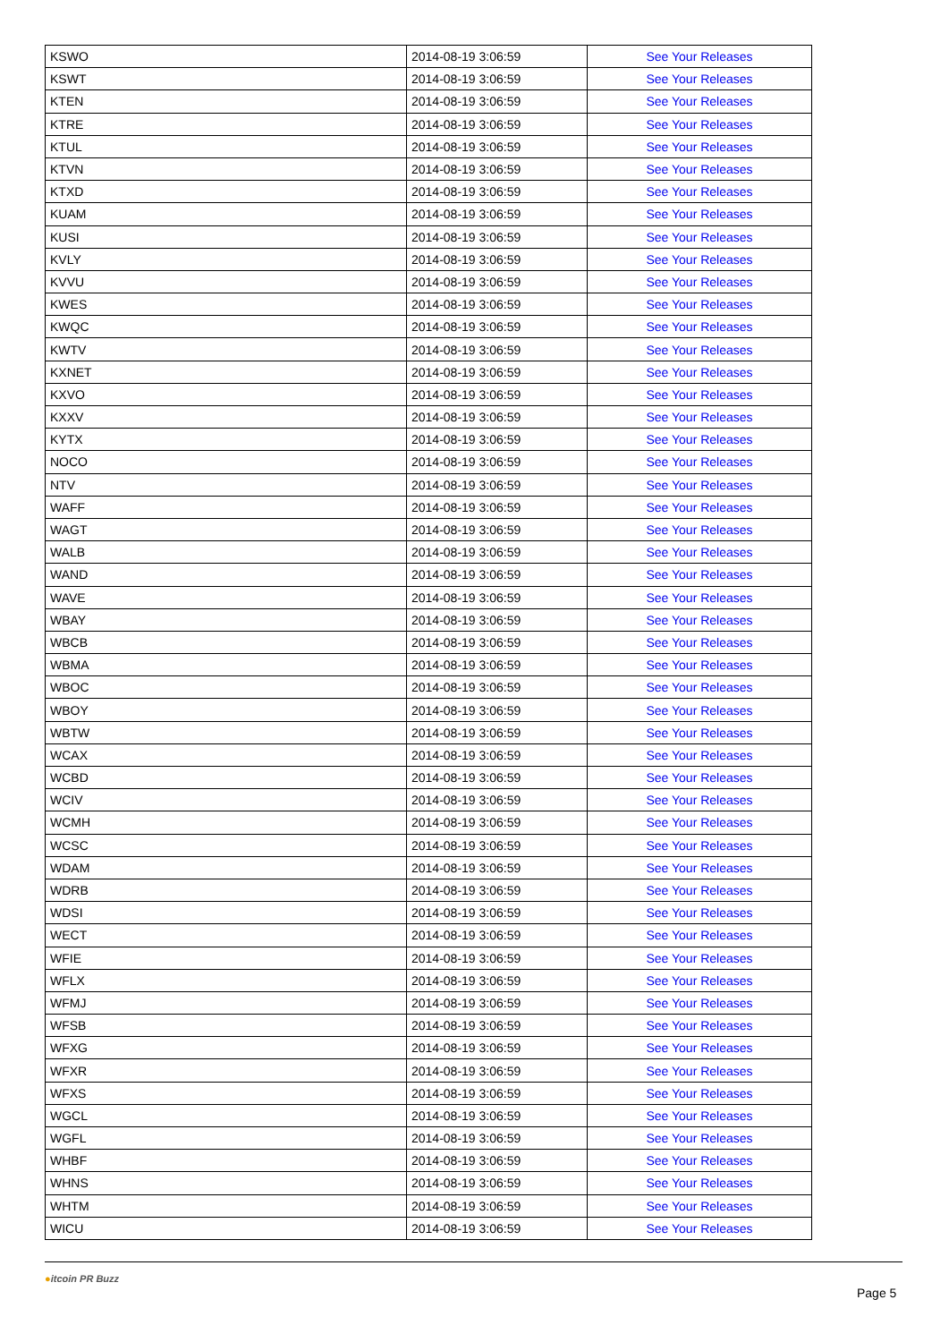| KSWO | 2014-08-19 3:06:59 | See Your Releases |
| KSWT | 2014-08-19 3:06:59 | See Your Releases |
| KTEN | 2014-08-19 3:06:59 | See Your Releases |
| KTRE | 2014-08-19 3:06:59 | See Your Releases |
| KTUL | 2014-08-19 3:06:59 | See Your Releases |
| KTVN | 2014-08-19 3:06:59 | See Your Releases |
| KTXD | 2014-08-19 3:06:59 | See Your Releases |
| KUAM | 2014-08-19 3:06:59 | See Your Releases |
| KUSI | 2014-08-19 3:06:59 | See Your Releases |
| KVLY | 2014-08-19 3:06:59 | See Your Releases |
| KVVU | 2014-08-19 3:06:59 | See Your Releases |
| KWES | 2014-08-19 3:06:59 | See Your Releases |
| KWQC | 2014-08-19 3:06:59 | See Your Releases |
| KWTV | 2014-08-19 3:06:59 | See Your Releases |
| KXNET | 2014-08-19 3:06:59 | See Your Releases |
| KXVO | 2014-08-19 3:06:59 | See Your Releases |
| KXXV | 2014-08-19 3:06:59 | See Your Releases |
| KYTX | 2014-08-19 3:06:59 | See Your Releases |
| NOCO | 2014-08-19 3:06:59 | See Your Releases |
| NTV | 2014-08-19 3:06:59 | See Your Releases |
| WAFF | 2014-08-19 3:06:59 | See Your Releases |
| WAGT | 2014-08-19 3:06:59 | See Your Releases |
| WALB | 2014-08-19 3:06:59 | See Your Releases |
| WAND | 2014-08-19 3:06:59 | See Your Releases |
| WAVE | 2014-08-19 3:06:59 | See Your Releases |
| WBAY | 2014-08-19 3:06:59 | See Your Releases |
| WBCB | 2014-08-19 3:06:59 | See Your Releases |
| WBMA | 2014-08-19 3:06:59 | See Your Releases |
| WBOC | 2014-08-19 3:06:59 | See Your Releases |
| WBOY | 2014-08-19 3:06:59 | See Your Releases |
| WBTW | 2014-08-19 3:06:59 | See Your Releases |
| WCAX | 2014-08-19 3:06:59 | See Your Releases |
| WCBD | 2014-08-19 3:06:59 | See Your Releases |
| WCIV | 2014-08-19 3:06:59 | See Your Releases |
| WCMH | 2014-08-19 3:06:59 | See Your Releases |
| WCSC | 2014-08-19 3:06:59 | See Your Releases |
| WDAM | 2014-08-19 3:06:59 | See Your Releases |
| WDRB | 2014-08-19 3:06:59 | See Your Releases |
| WDSI | 2014-08-19 3:06:59 | See Your Releases |
| WECT | 2014-08-19 3:06:59 | See Your Releases |
| WFIE | 2014-08-19 3:06:59 | See Your Releases |
| WFLX | 2014-08-19 3:06:59 | See Your Releases |
| WFMJ | 2014-08-19 3:06:59 | See Your Releases |
| WFSB | 2014-08-19 3:06:59 | See Your Releases |
| WFXG | 2014-08-19 3:06:59 | See Your Releases |
| WFXR | 2014-08-19 3:06:59 | See Your Releases |
| WFXS | 2014-08-19 3:06:59 | See Your Releases |
| WGCL | 2014-08-19 3:06:59 | See Your Releases |
| WGFL | 2014-08-19 3:06:59 | See Your Releases |
| WHBF | 2014-08-19 3:06:59 | See Your Releases |
| WHNS | 2014-08-19 3:06:59 | See Your Releases |
| WHTM | 2014-08-19 3:06:59 | See Your Releases |
| WICU | 2014-08-19 3:06:59 | See Your Releases |
●itcoin PR Buzz
Page 5